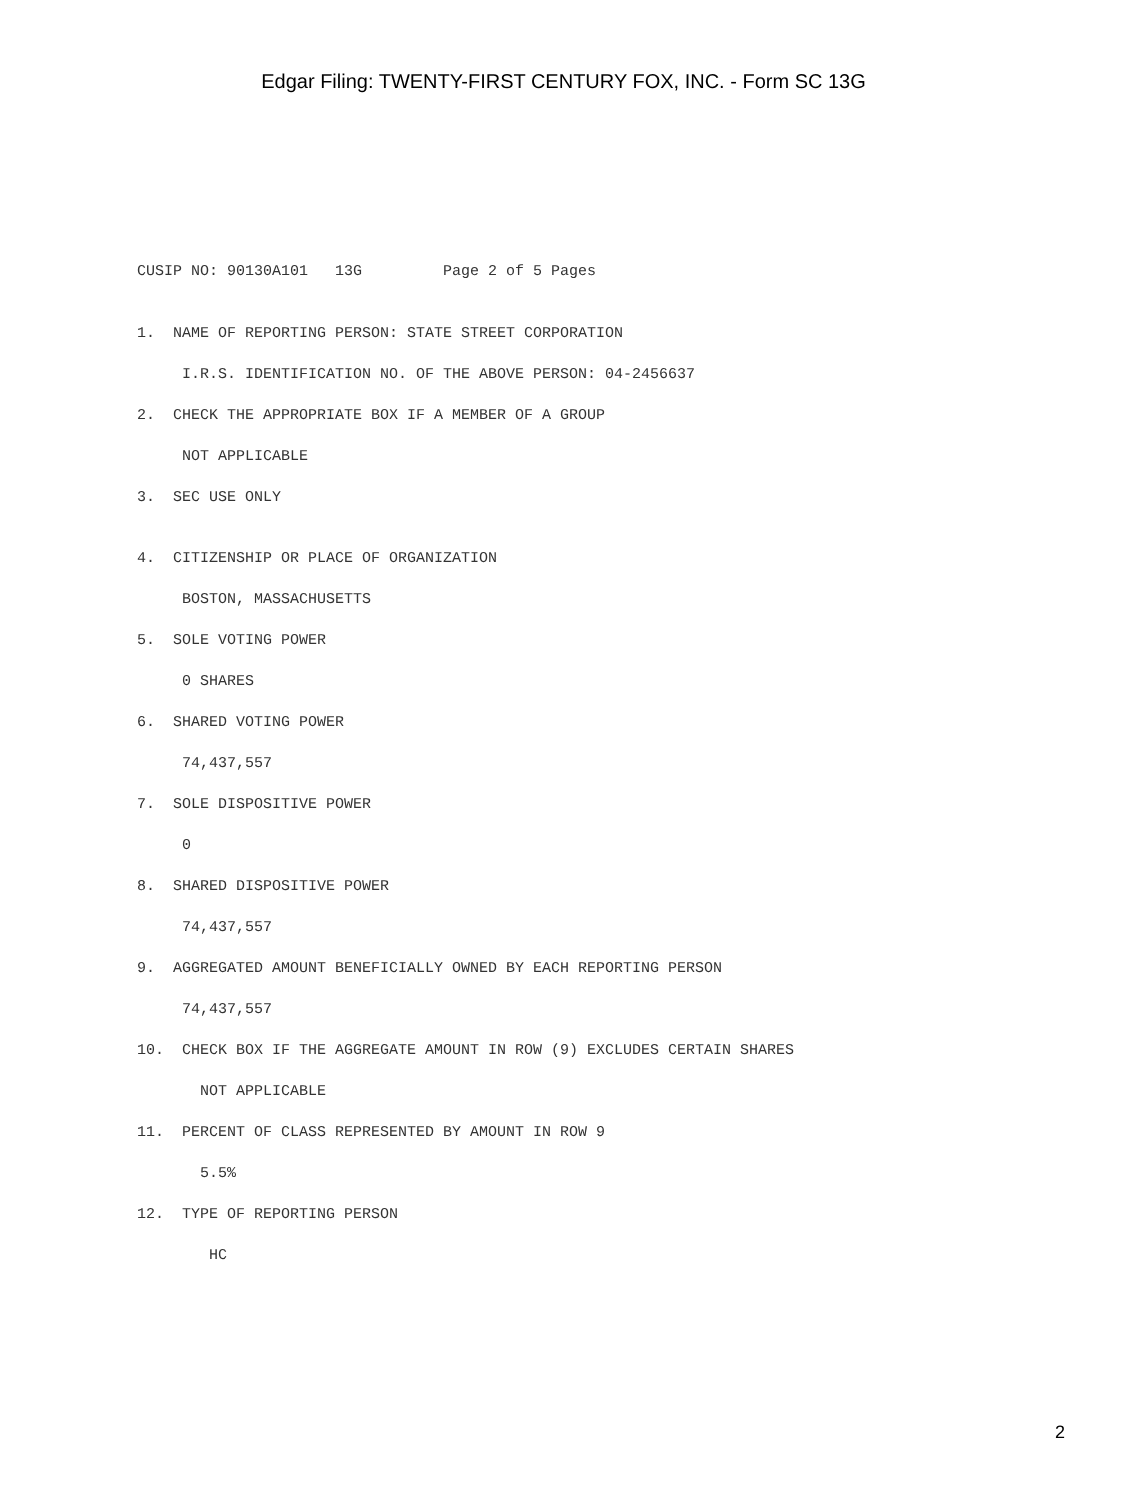Edgar Filing: TWENTY-FIRST CENTURY FOX, INC. - Form SC 13G
CUSIP NO: 90130A101 13G Page 2 of 5 Pages
1. NAME OF REPORTING PERSON: STATE STREET CORPORATION
I.R.S. IDENTIFICATION NO. OF THE ABOVE PERSON: 04-2456637
2. CHECK THE APPROPRIATE BOX IF A MEMBER OF A GROUP
NOT APPLICABLE
3. SEC USE ONLY
4. CITIZENSHIP OR PLACE OF ORGANIZATION
BOSTON, MASSACHUSETTS
5. SOLE VOTING POWER
0 SHARES
6. SHARED VOTING POWER
74,437,557
7. SOLE DISPOSITIVE POWER
0
8. SHARED DISPOSITIVE POWER
74,437,557
9. AGGREGATED AMOUNT BENEFICIALLY OWNED BY EACH REPORTING PERSON
74,437,557
10. CHECK BOX IF THE AGGREGATE AMOUNT IN ROW (9) EXCLUDES CERTAIN SHARES
NOT APPLICABLE
11. PERCENT OF CLASS REPRESENTED BY AMOUNT IN ROW 9
5.5%
12. TYPE OF REPORTING PERSON
HC
2